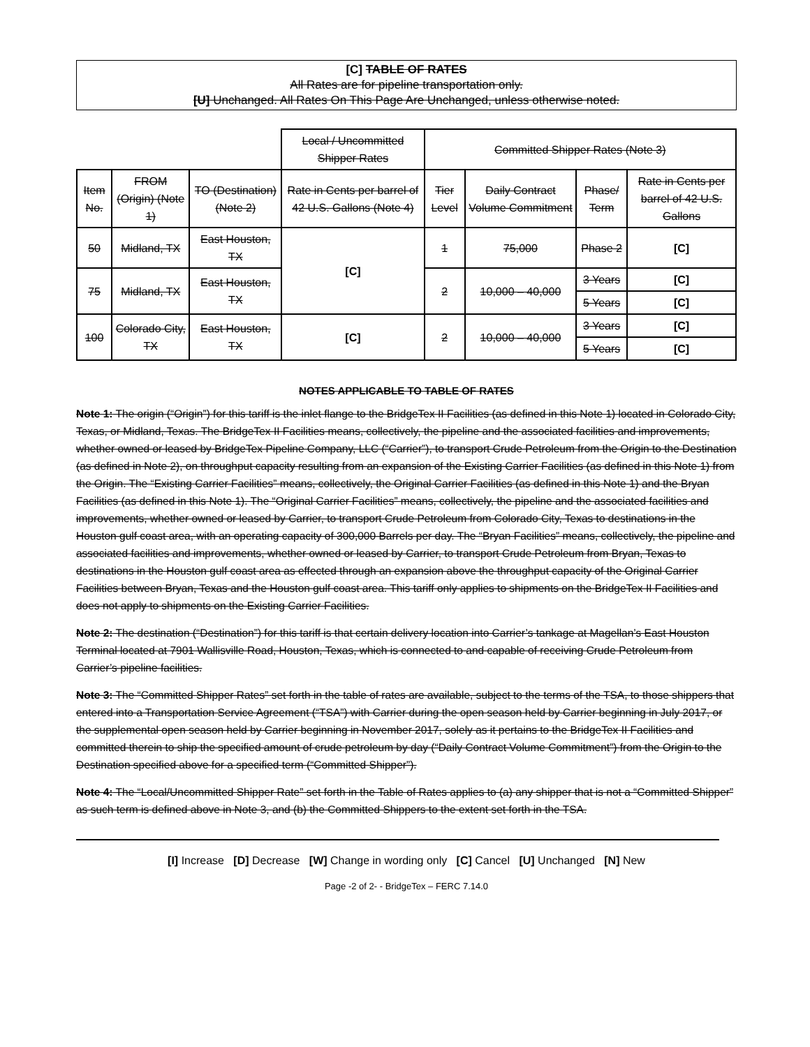[C] TABLE OF RATES
All Rates are for pipeline transportation only.
[U] Unchanged. All Rates On This Page Are Unchanged, unless otherwise noted.
| | | | Local / Uncommitted Shipper Rates | Committed Shipper Rates (Note 3) | | | |
| Item No. | FROM (Origin) (Note 1) | TO (Destination) (Note 2) | Rate in Cents per barrel of 42 U.S. Gallons (Note 4) | Tier Level | Daily Contract Volume Commitment | Phase/ Term | Rate in Cents per barrel of 42 U.S. Gallons |
| 50 | Midland, TX | East Houston, TX | [C] | 1 | 75,000 | Phase 2 | [C] |
| 75 | Midland, TX | East Houston, TX | | 2 | 10,000 – 40,000 | 3 Years | [C] |
| | | | | | | 5 Years | [C] |
| 100 | Colorado City, TX | East Houston, TX | [C] | 2 | 10,000 – 40,000 | 3 Years | [C] |
| | | | | | | 5 Years | [C] |
NOTES APPLICABLE TO TABLE OF RATES
Note 1: The origin (“Origin”) for this tariff is the inlet flange to the BridgeTex II Facilities (as defined in this Note 1) located in Colorado City, Texas, or Midland, Texas. The BridgeTex II Facilities means, collectively, the pipeline and the associated facilities and improvements, whether owned or leased by BridgeTex Pipeline Company, LLC (“Carrier”), to transport Crude Petroleum from the Origin to the Destination (as defined in Note 2), on throughput capacity resulting from an expansion of the Existing Carrier Facilities (as defined in this Note 1) from the Origin. The “Existing Carrier Facilities” means, collectively, the Original Carrier Facilities (as defined in this Note 1) and the Bryan Facilities (as defined in this Note 1). The “Original Carrier Facilities” means, collectively, the pipeline and the associated facilities and improvements, whether owned or leased by Carrier, to transport Crude Petroleum from Colorado City, Texas to destinations in the Houston gulf coast area, with an operating capacity of 300,000 Barrels per day. The “Bryan Facilities” means, collectively, the pipeline and associated facilities and improvements, whether owned or leased by Carrier, to transport Crude Petroleum from Bryan, Texas to destinations in the Houston gulf coast area as effected through an expansion above the throughput capacity of the Original Carrier Facilities between Bryan, Texas and the Houston gulf coast area. This tariff only applies to shipments on the BridgeTex II Facilities and does not apply to shipments on the Existing Carrier Facilities.
Note 2: The destination (“Destination”) for this tariff is that certain delivery location into Carrier’s tankage at Magellan’s East Houston Terminal located at 7901 Wallisville Road, Houston, Texas, which is connected to and capable of receiving Crude Petroleum from Carrier’s pipeline facilities.
Note 3: The “Committed Shipper Rates” set forth in the table of rates are available, subject to the terms of the TSA, to those shippers that entered into a Transportation Service Agreement (“TSA”) with Carrier during the open season held by Carrier beginning in July 2017, or the supplemental open season held by Carrier beginning in November 2017, solely as it pertains to the BridgeTex II Facilities and committed therein to ship the specified amount of crude petroleum by day (“Daily Contract Volume Commitment”) from the Origin to the Destination specified above for a specified term (“Committed Shipper”).
Note 4: The “Local/Uncommitted Shipper Rate” set forth in the Table of Rates applies to (a) any shipper that is not a “Committed Shipper” as such term is defined above in Note 3, and (b) the Committed Shippers to the extent set forth in the TSA.
[I] Increase [D] Decrease [W] Change in wording only [C] Cancel [U] Unchanged [N] New
Page -2 of 2- - BridgeTex – FERC 7.14.0